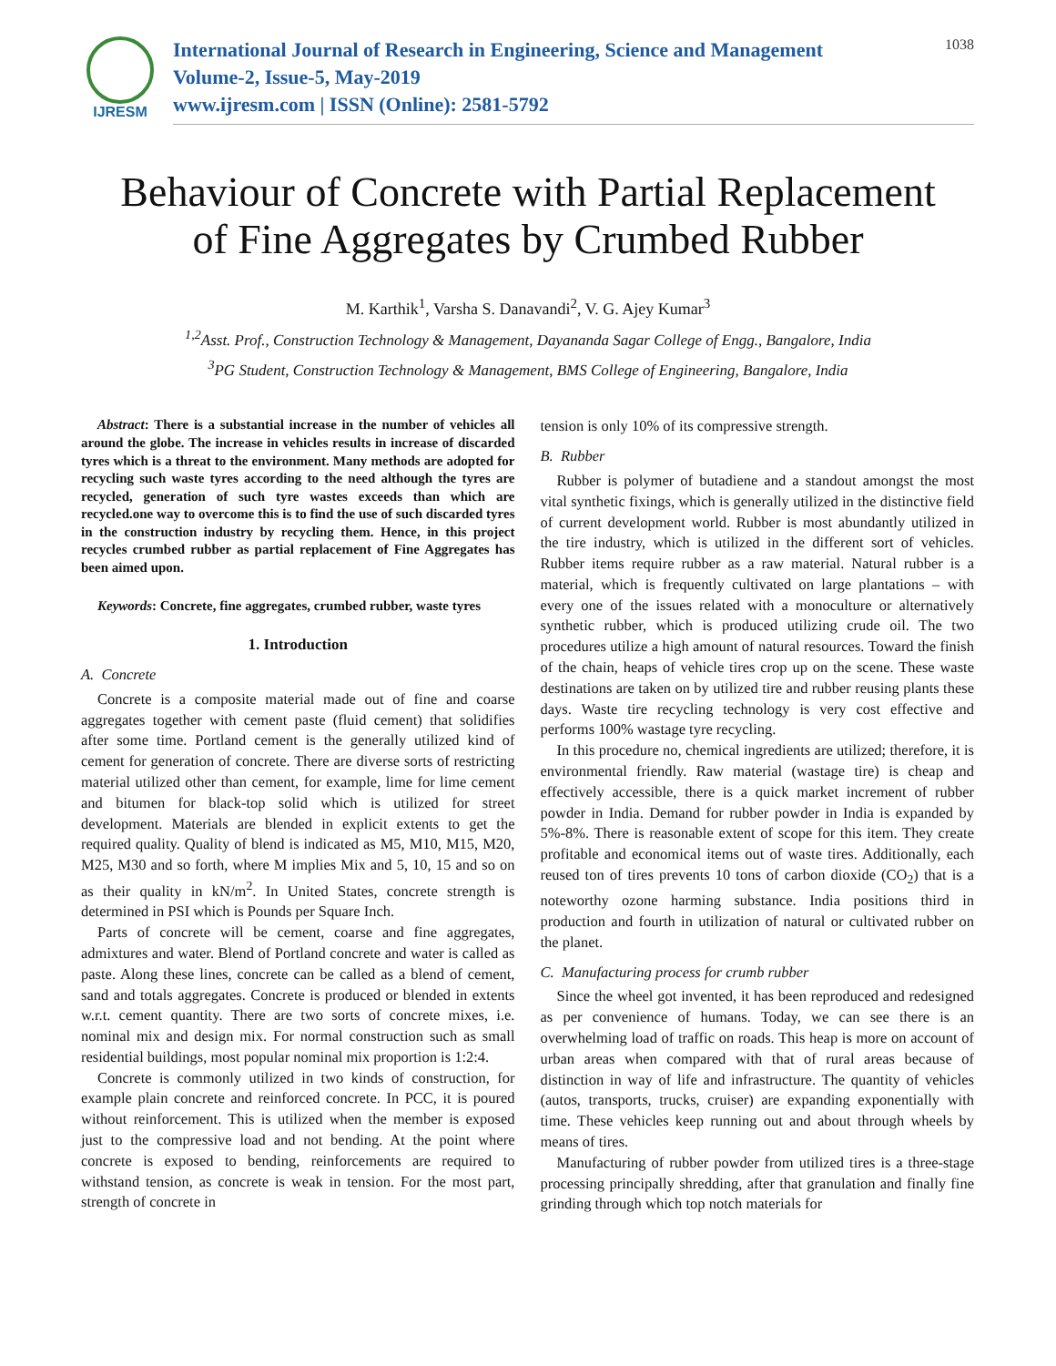IJRESM
International Journal of Research in Engineering, Science and Management
Volume-2, Issue-5, May-2019
www.ijresm.com | ISSN (Online): 2581-5792
1038
Behaviour of Concrete with Partial Replacement
of Fine Aggregates by Crumbed Rubber
M. Karthik<sup>1</sup>, Varsha S. Danavandi<sup>2</sup>, V. G. Ajey Kumar<sup>3</sup>
<sup>1,2</sup>Asst. Prof., Construction Technology & Management, Dayananda Sagar College of Engg., Bangalore, India
<sup>3</sup> PG Student, Construction Technology & Management, BMS College of Engineering, Bangalore, India
Abstract: There is a substantial increase in the number of vehicles all around the globe. The increase in vehicles results in increase of discarded tyres which is a threat to the environment. Many methods are adopted for recycling such waste tyres according to the need although the tyres are recycled, generation of such tyre wastes exceeds than which are recycled.one way to overcome this is to find the use of such discarded tyres in the construction industry by recycling them. Hence, in this project recycles crumbed rubber as partial replacement of Fine Aggregates has been aimed upon.
Keywords: Concrete, fine aggregates, crumbed rubber, waste tyres
1. Introduction
A. Concrete
Concrete is a composite material made out of fine and coarse aggregates together with cement paste (fluid cement) that solidifies after some time. Portland cement is the generally utilized kind of cement for generation of concrete. There are diverse sorts of restricting material utilized other than cement, for example, lime for lime cement and bitumen for black-top solid which is utilized for street development. Materials are blended in explicit extents to get the required quality. Quality of blend is indicated as M5, M10, M15, M20, M25, M30 and so forth, where M implies Mix and 5, 10, 15 and so on as their quality in kN/m<sup>2</sup>. In United States, concrete strength is determined in PSI which is Pounds per Square Inch.
Parts of concrete will be cement, coarse and fine aggregates, admixtures and water. Blend of Portland concrete and water is called as paste. Along these lines, concrete can be called as a blend of cement, sand and totals aggregates. Concrete is produced or blended in extents w.r.t. cement quantity. There are two sorts of concrete mixes, i.e. nominal mix and design mix. For normal construction such as small residential buildings, most popular nominal mix proportion is 1:2:4.
Concrete is commonly utilized in two kinds of construction, for example plain concrete and reinforced concrete. In PCC, it is poured without reinforcement. This is utilized when the member is exposed just to the compressive load and not bending. At the point where concrete is exposed to bending, reinforcements are required to withstand tension, as concrete is weak in tension. For the most part, strength of concrete in
tension is only 10% of its compressive strength.
B. Rubber
Rubber is polymer of butadiene and a standout amongst the most vital synthetic fixings, which is generally utilized in the distinctive field of current development world. Rubber is most abundantly utilized in the tire industry, which is utilized in the different sort of vehicles. Rubber items require rubber as a raw material. Natural rubber is a material, which is frequently cultivated on large plantations – with every one of the issues related with a monoculture or alternatively synthetic rubber, which is produced utilizing crude oil. The two procedures utilize a high amount of natural resources. Toward the finish of the chain, heaps of vehicle tires crop up on the scene. These waste destinations are taken on by utilized tire and rubber reusing plants these days. Waste tire recycling technology is very cost effective and performs 100% wastage tyre recycling.
In this procedure no, chemical ingredients are utilized; therefore, it is environmental friendly. Raw material (wastage tire) is cheap and effectively accessible, there is a quick market increment of rubber powder in India. Demand for rubber powder in India is expanded by 5%-8%. There is reasonable extent of scope for this item. They create profitable and economical items out of waste tires. Additionally, each reused ton of tires prevents 10 tons of carbon dioxide (CO<sub>2</sub>) that is a noteworthy ozone harming substance. India positions third in production and fourth in utilization of natural or cultivated rubber on the planet.
C. Manufacturing process for crumb rubber
Since the wheel got invented, it has been reproduced and redesigned as per convenience of humans. Today, we can see there is an overwhelming load of traffic on roads. This heap is more on account of urban areas when compared with that of rural areas because of distinction in way of life and infrastructure. The quantity of vehicles (autos, transports, trucks, cruiser) are expanding exponentially with time. These vehicles keep running out and about through wheels by means of tires.
Manufacturing of rubber powder from utilized tires is a three-stage processing principally shredding, after that granulation and finally fine grinding through which top notch materials for